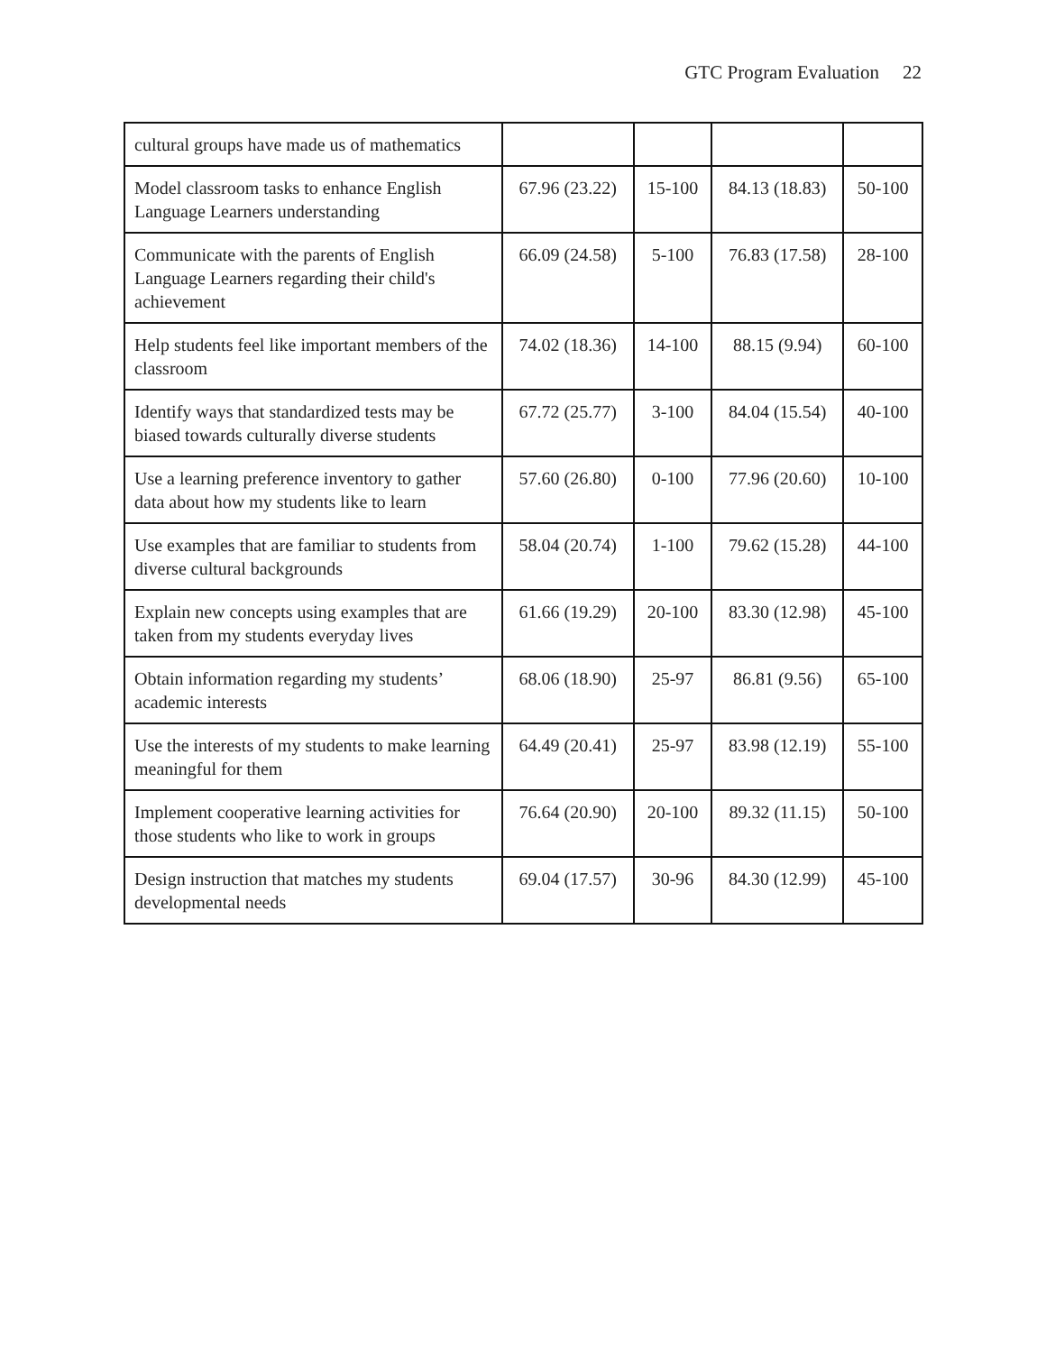GTC Program Evaluation 22
| cultural groups have made us of mathematics | | | | |
| Model classroom tasks to enhance English Language Learners understanding | 67.96 (23.22) | 15-100 | 84.13 (18.83) | 50-100 |
| Communicate with the parents of English Language Learners regarding their child's achievement | 66.09 (24.58) | 5-100 | 76.83 (17.58) | 28-100 |
| Help students feel like important members of the classroom | 74.02 (18.36) | 14-100 | 88.15 (9.94) | 60-100 |
| Identify ways that standardized tests may be biased towards culturally diverse students | 67.72 (25.77) | 3-100 | 84.04 (15.54) | 40-100 |
| Use a learning preference inventory to gather data about how my students like to learn | 57.60 (26.80) | 0-100 | 77.96 (20.60) | 10-100 |
| Use examples that are familiar to students from diverse cultural backgrounds | 58.04 (20.74) | 1-100 | 79.62 (15.28) | 44-100 |
| Explain new concepts using examples that are taken from my students everyday lives | 61.66 (19.29) | 20-100 | 83.30 (12.98) | 45-100 |
| Obtain information regarding my students’ academic interests | 68.06 (18.90) | 25-97 | 86.81 (9.56) | 65-100 |
| Use the interests of my students to make learning meaningful for them | 64.49 (20.41) | 25-97 | 83.98 (12.19) | 55-100 |
| Implement cooperative learning activities for those students who like to work in groups | 76.64 (20.90) | 20-100 | 89.32 (11.15) | 50-100 |
| Design instruction that matches my students developmental needs | 69.04 (17.57) | 30-96 | 84.30 (12.99) | 45-100 |